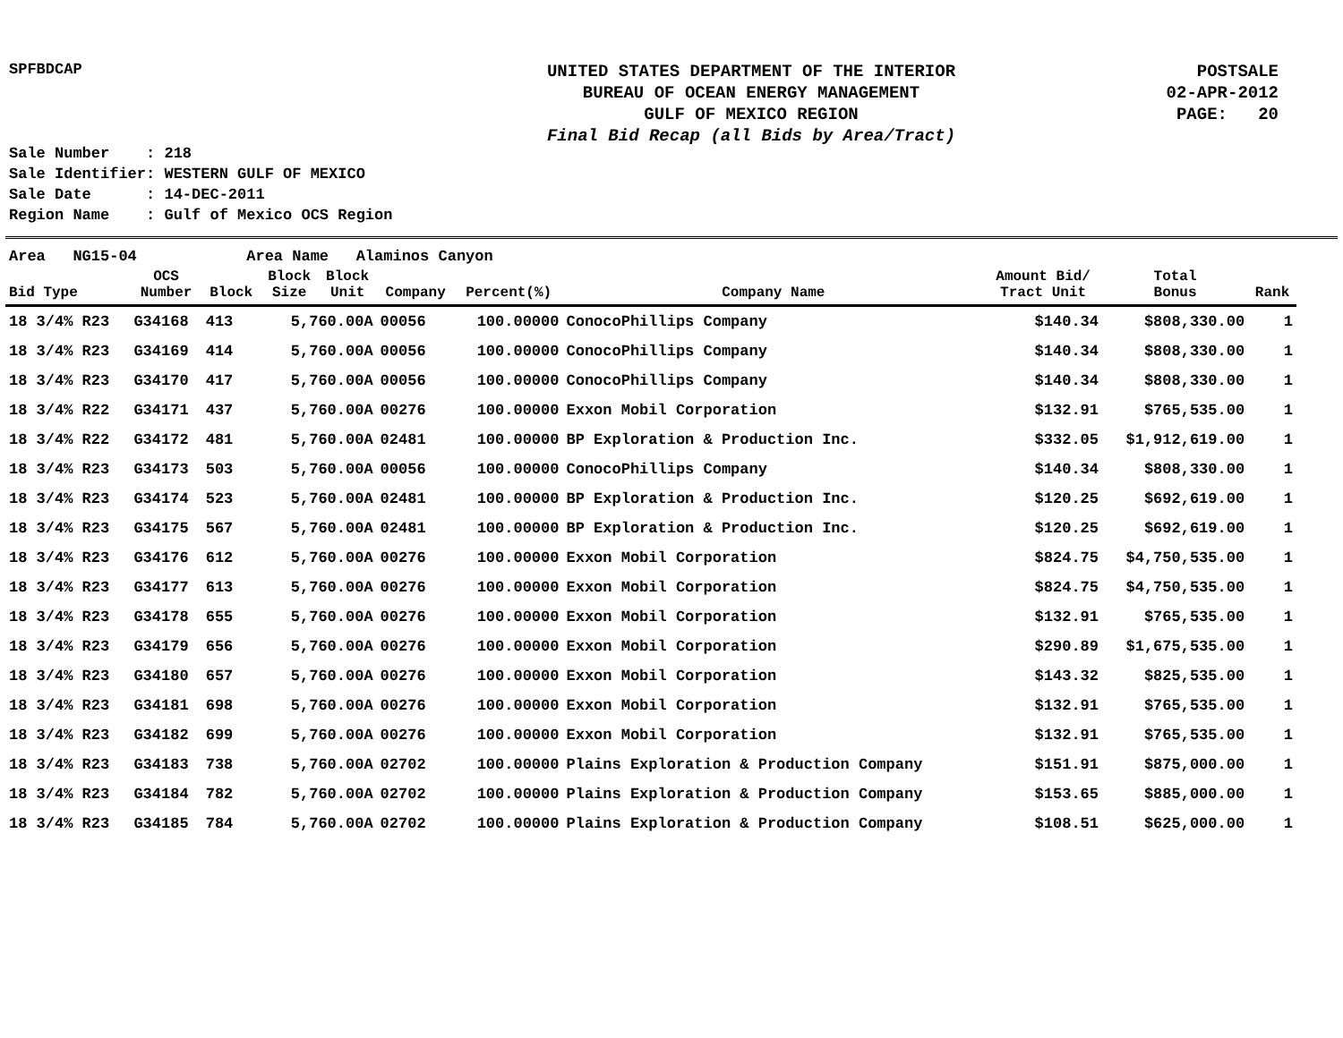SPFBDCAP
UNITED STATES DEPARTMENT OF THE INTERIOR
BUREAU OF OCEAN ENERGY MANAGEMENT
GULF OF MEXICO REGION
Final Bid Recap (all Bids by Area/Tract)
POSTSALE
02-APR-2012
PAGE: 20
Sale Number : 218
Sale Identifier: WESTERN GULF OF MEXICO
Sale Date : 14-DEC-2011
Region Name : Gulf of Mexico OCS Region
Area NG15-04 Area Name Alaminos Canyon
| Bid Type | OCS Number | Block | Block Size | Block Unit | Company | Percent(%) | Company Name | Amount Bid/ Tract Unit | Total Bonus | Rank |
| --- | --- | --- | --- | --- | --- | --- | --- | --- | --- | --- |
| 18 3/4% R23 | G34168 | 413 | 5,760.00A | | 00056 | 100.00000 | ConocoPhillips Company | $140.34 | $808,330.00 | 1 |
| 18 3/4% R23 | G34169 | 414 | 5,760.00A | | 00056 | 100.00000 | ConocoPhillips Company | $140.34 | $808,330.00 | 1 |
| 18 3/4% R23 | G34170 | 417 | 5,760.00A | | 00056 | 100.00000 | ConocoPhillips Company | $140.34 | $808,330.00 | 1 |
| 18 3/4% R22 | G34171 | 437 | 5,760.00A | | 00276 | 100.00000 | Exxon Mobil Corporation | $132.91 | $765,535.00 | 1 |
| 18 3/4% R22 | G34172 | 481 | 5,760.00A | | 02481 | 100.00000 | BP Exploration & Production Inc. | $332.05 | $1,912,619.00 | 1 |
| 18 3/4% R23 | G34173 | 503 | 5,760.00A | | 00056 | 100.00000 | ConocoPhillips Company | $140.34 | $808,330.00 | 1 |
| 18 3/4% R23 | G34174 | 523 | 5,760.00A | | 02481 | 100.00000 | BP Exploration & Production Inc. | $120.25 | $692,619.00 | 1 |
| 18 3/4% R23 | G34175 | 567 | 5,760.00A | | 02481 | 100.00000 | BP Exploration & Production Inc. | $120.25 | $692,619.00 | 1 |
| 18 3/4% R23 | G34176 | 612 | 5,760.00A | | 00276 | 100.00000 | Exxon Mobil Corporation | $824.75 | $4,750,535.00 | 1 |
| 18 3/4% R23 | G34177 | 613 | 5,760.00A | | 00276 | 100.00000 | Exxon Mobil Corporation | $824.75 | $4,750,535.00 | 1 |
| 18 3/4% R23 | G34178 | 655 | 5,760.00A | | 00276 | 100.00000 | Exxon Mobil Corporation | $132.91 | $765,535.00 | 1 |
| 18 3/4% R23 | G34179 | 656 | 5,760.00A | | 00276 | 100.00000 | Exxon Mobil Corporation | $290.89 | $1,675,535.00 | 1 |
| 18 3/4% R23 | G34180 | 657 | 5,760.00A | | 00276 | 100.00000 | Exxon Mobil Corporation | $143.32 | $825,535.00 | 1 |
| 18 3/4% R23 | G34181 | 698 | 5,760.00A | | 00276 | 100.00000 | Exxon Mobil Corporation | $132.91 | $765,535.00 | 1 |
| 18 3/4% R23 | G34182 | 699 | 5,760.00A | | 00276 | 100.00000 | Exxon Mobil Corporation | $132.91 | $765,535.00 | 1 |
| 18 3/4% R23 | G34183 | 738 | 5,760.00A | | 02702 | 100.00000 | Plains Exploration & Production Company | $151.91 | $875,000.00 | 1 |
| 18 3/4% R23 | G34184 | 782 | 5,760.00A | | 02702 | 100.00000 | Plains Exploration & Production Company | $153.65 | $885,000.00 | 1 |
| 18 3/4% R23 | G34185 | 784 | 5,760.00A | | 02702 | 100.00000 | Plains Exploration & Production Company | $108.51 | $625,000.00 | 1 |